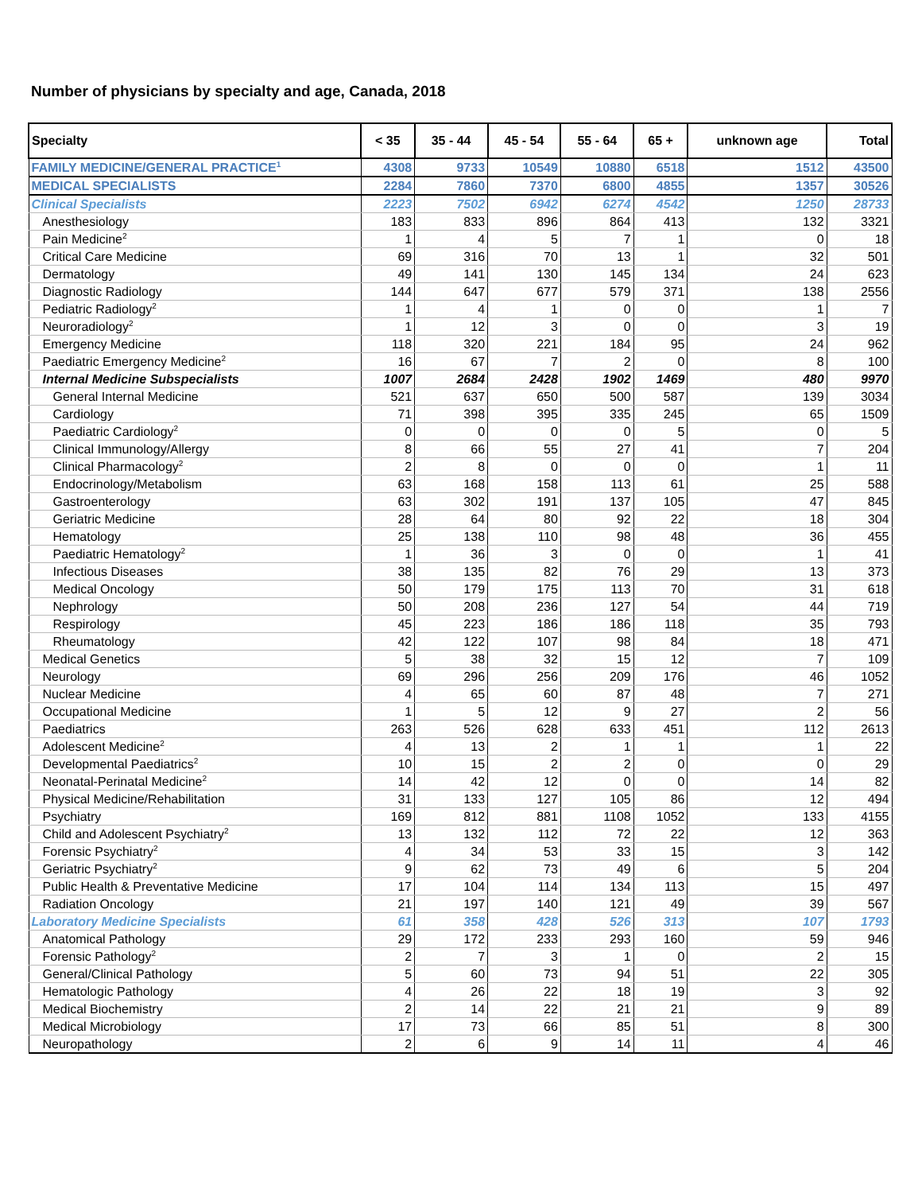Number of physicians by specialty and age, Canada, 2018
| Specialty | < 35 | 35 - 44 | 45 - 54 | 55 - 64 | 65 + | unknown age | Total |
| --- | --- | --- | --- | --- | --- | --- | --- |
| FAMILY MEDICINE/GENERAL PRACTICE<sup>1</sup> | 4308 | 9733 | 10549 | 10880 | 6518 | 1512 | 43500 |
| MEDICAL SPECIALISTS | 2284 | 7860 | 7370 | 6800 | 4855 | 1357 | 30526 |
| Clinical Specialists | 2223 | 7502 | 6942 | 6274 | 4542 | 1250 | 28733 |
| Anesthesiology | 183 | 833 | 896 | 864 | 413 | 132 | 3321 |
| Pain Medicine<sup>2</sup> | 1 | 4 | 5 | 7 | 1 | 0 | 18 |
| Critical Care Medicine | 69 | 316 | 70 | 13 | 1 | 32 | 501 |
| Dermatology | 49 | 141 | 130 | 145 | 134 | 24 | 623 |
| Diagnostic Radiology | 144 | 647 | 677 | 579 | 371 | 138 | 2556 |
| Pediatric Radiology<sup>2</sup> | 1 | 4 | 1 | 0 | 0 | 1 | 7 |
| Neuroradiology<sup>2</sup> | 1 | 12 | 3 | 0 | 0 | 3 | 19 |
| Emergency Medicine | 118 | 320 | 221 | 184 | 95 | 24 | 962 |
| Paediatric Emergency Medicine<sup>2</sup> | 16 | 67 | 7 | 2 | 0 | 8 | 100 |
| Internal Medicine Subspecialists | 1007 | 2684 | 2428 | 1902 | 1469 | 480 | 9970 |
| General Internal Medicine | 521 | 637 | 650 | 500 | 587 | 139 | 3034 |
| Cardiology | 71 | 398 | 395 | 335 | 245 | 65 | 1509 |
| Paediatric Cardiology<sup>2</sup> | 0 | 0 | 0 | 0 | 5 | 0 | 5 |
| Clinical Immunology/Allergy | 8 | 66 | 55 | 27 | 41 | 7 | 204 |
| Clinical Pharmacology<sup>2</sup> | 2 | 8 | 0 | 0 | 0 | 1 | 11 |
| Endocrinology/Metabolism | 63 | 168 | 158 | 113 | 61 | 25 | 588 |
| Gastroenterology | 63 | 302 | 191 | 137 | 105 | 47 | 845 |
| Geriatric Medicine | 28 | 64 | 80 | 92 | 22 | 18 | 304 |
| Hematology | 25 | 138 | 110 | 98 | 48 | 36 | 455 |
| Paediatric Hematology<sup>2</sup> | 1 | 36 | 3 | 0 | 0 | 1 | 41 |
| Infectious Diseases | 38 | 135 | 82 | 76 | 29 | 13 | 373 |
| Medical Oncology | 50 | 179 | 175 | 113 | 70 | 31 | 618 |
| Nephrology | 50 | 208 | 236 | 127 | 54 | 44 | 719 |
| Respirology | 45 | 223 | 186 | 186 | 118 | 35 | 793 |
| Rheumatology | 42 | 122 | 107 | 98 | 84 | 18 | 471 |
| Medical Genetics | 5 | 38 | 32 | 15 | 12 | 7 | 109 |
| Neurology | 69 | 296 | 256 | 209 | 176 | 46 | 1052 |
| Nuclear Medicine | 4 | 65 | 60 | 87 | 48 | 7 | 271 |
| Occupational Medicine | 1 | 5 | 12 | 9 | 27 | 2 | 56 |
| Paediatrics | 263 | 526 | 628 | 633 | 451 | 112 | 2613 |
| Adolescent Medicine<sup>2</sup> | 4 | 13 | 2 | 1 | 1 | 1 | 22 |
| Developmental Paediatrics<sup>2</sup> | 10 | 15 | 2 | 2 | 0 | 0 | 29 |
| Neonatal-Perinatal Medicine<sup>2</sup> | 14 | 42 | 12 | 0 | 0 | 14 | 82 |
| Physical Medicine/Rehabilitation | 31 | 133 | 127 | 105 | 86 | 12 | 494 |
| Psychiatry | 169 | 812 | 881 | 1108 | 1052 | 133 | 4155 |
| Child and Adolescent Psychiatry<sup>2</sup> | 13 | 132 | 112 | 72 | 22 | 12 | 363 |
| Forensic Psychiatry<sup>2</sup> | 4 | 34 | 53 | 33 | 15 | 3 | 142 |
| Geriatric Psychiatry<sup>2</sup> | 9 | 62 | 73 | 49 | 6 | 5 | 204 |
| Public Health & Preventative Medicine | 17 | 104 | 114 | 134 | 113 | 15 | 497 |
| Radiation Oncology | 21 | 197 | 140 | 121 | 49 | 39 | 567 |
| Laboratory Medicine Specialists | 61 | 358 | 428 | 526 | 313 | 107 | 1793 |
| Anatomical Pathology | 29 | 172 | 233 | 293 | 160 | 59 | 946 |
| Forensic Pathology<sup>2</sup> | 2 | 7 | 3 | 1 | 0 | 2 | 15 |
| General/Clinical Pathology | 5 | 60 | 73 | 94 | 51 | 22 | 305 |
| Hematologic Pathology | 4 | 26 | 22 | 18 | 19 | 3 | 92 |
| Medical Biochemistry | 2 | 14 | 22 | 21 | 21 | 9 | 89 |
| Medical Microbiology | 17 | 73 | 66 | 85 | 51 | 8 | 300 |
| Neuropathology | 2 | 6 | 9 | 14 | 11 | 4 | 46 |